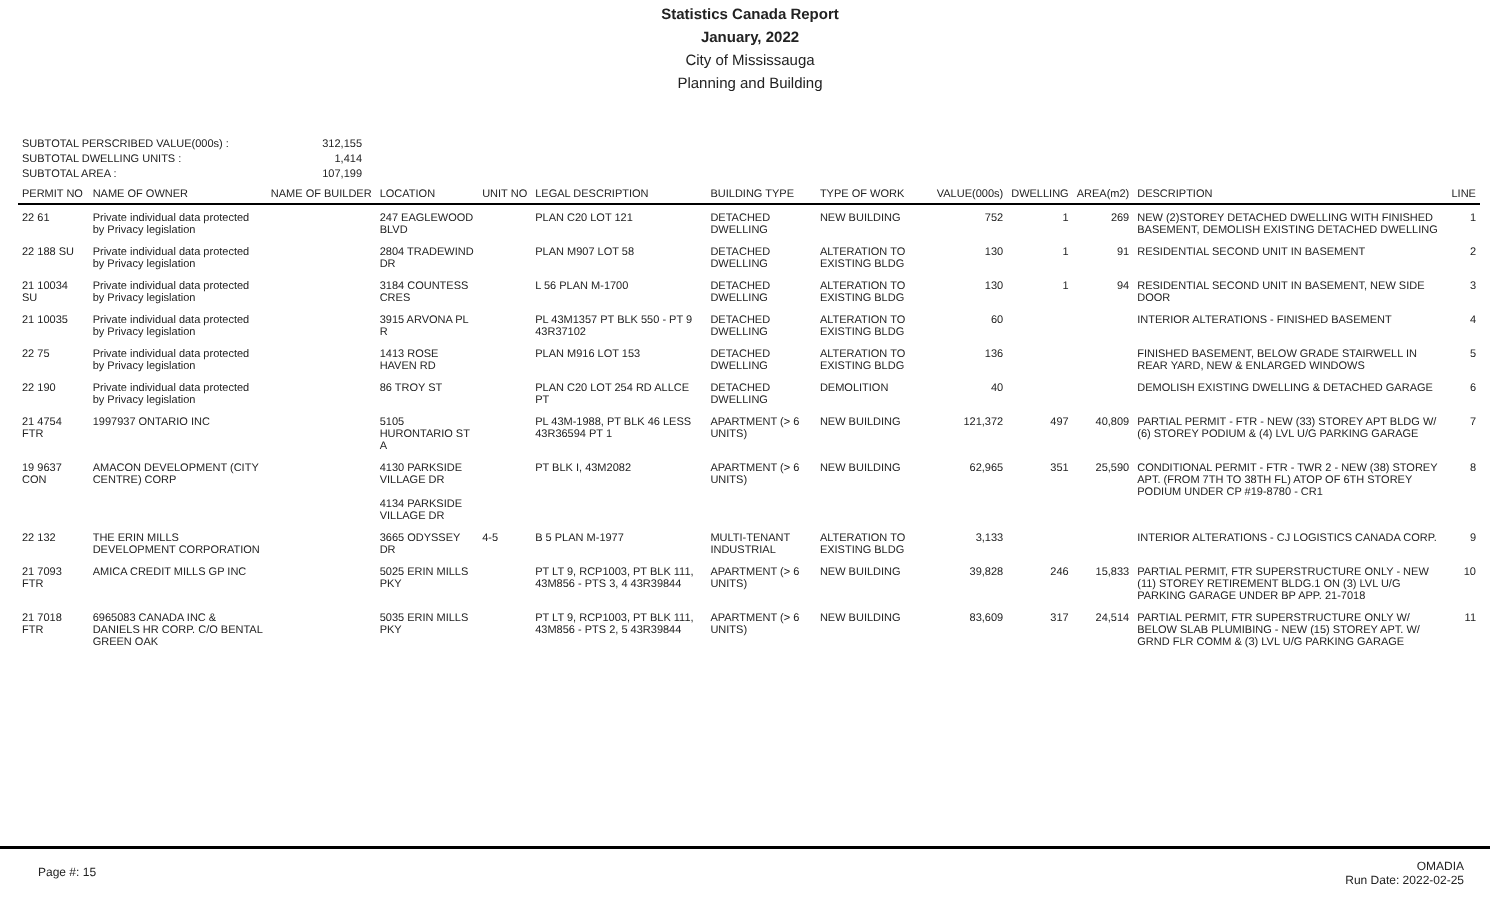Statistics Canada Report
January, 2022
City of Mississauga
Planning and Building
SUBTOTAL PERSCRIBED VALUE(000s) :
312,155
SUBTOTAL DWELLING UNITS :
1,414
SUBTOTAL AREA :
107,199
| PERMIT NO | NAME OF OWNER | NAME OF BUILDER | LOCATION | UNIT NO | LEGAL DESCRIPTION | BUILDING TYPE | TYPE OF WORK | VALUE(000s) | DWELLING | AREA(m2) | DESCRIPTION | LINE |
| --- | --- | --- | --- | --- | --- | --- | --- | --- | --- | --- | --- | --- |
| 22 61 | Private individual data protected by Privacy legislation | | 247 EAGLEWOOD BLVD | | PLAN C20 LOT 121 | DETACHED DWELLING | NEW BUILDING | 752 | 1 | 269 | NEW (2)STOREY DETACHED DWELLING WITH FINISHED BASEMENT, DEMOLISH EXISTING DETACHED DWELLING | 1 |
| 22 188 SU | Private individual data protected by Privacy legislation | | 2804 TRADEWIND DR | | PLAN M907 LOT 58 | DETACHED DWELLING | ALTERATION TO EXISTING BLDG | 130 | 1 | 91 | RESIDENTIAL SECOND UNIT IN BASEMENT | 2 |
| 21 10034 SU | Private individual data protected by Privacy legislation | | 3184 COUNTESS CRES | | L 56 PLAN M-1700 | DETACHED DWELLING | ALTERATION TO EXISTING BLDG | 130 | 1 | 94 | RESIDENTIAL SECOND UNIT IN BASEMENT, NEW SIDE DOOR | 3 |
| 21 10035 | Private individual data protected by Privacy legislation | | 3915 ARVONA PL R | | PL 43M1357 PT BLK 550 - PT 9 43R37102 | DETACHED DWELLING | ALTERATION TO EXISTING BLDG | 60 | | | INTERIOR ALTERATIONS - FINISHED BASEMENT | 4 |
| 22 75 | Private individual data protected by Privacy legislation | | 1413 ROSE HAVEN RD | | PLAN M916 LOT 153 | DETACHED DWELLING | ALTERATION TO EXISTING BLDG | 136 | | | FINISHED BASEMENT, BELOW GRADE STAIRWELL IN REAR YARD, NEW & ENLARGED WINDOWS | 5 |
| 22 190 | Private individual data protected by Privacy legislation | | 86 TROY ST | | PLAN C20 LOT 254 RD ALLCE PT | DETACHED DWELLING | DEMOLITION | 40 | | | DEMOLISH EXISTING DWELLING & DETACHED GARAGE | 6 |
| 21 4754 FTR | 1997937 ONTARIO INC | | 5105 HURONTARIO ST A | | PL 43M-1988, PT BLK 46 LESS 43R36594 PT 1 | APARTMENT (> 6 UNITS) | NEW BUILDING | 121,372 | 497 | 40,809 | PARTIAL PERMIT - FTR - NEW (33) STOREY APT BLDG W/ (6) STOREY PODIUM & (4) LVL U/G PARKING GARAGE | 7 |
| 19 9637 CON | AMACON DEVELOPMENT (CITY CENTRE) CORP | | 4130 PARKSIDE VILLAGE DR 4134 PARKSIDE VILLAGE DR | | PT BLK I, 43M2082 | APARTMENT (> 6 UNITS) | NEW BUILDING | 62,965 | 351 | 25,590 | CONDITIONAL PERMIT - FTR - TWR 2 - NEW (38) STOREY APT. (FROM 7TH TO 38TH FL) ATOP OF 6TH STOREY PODIUM UNDER CP #19-8780 - CR1 | 8 |
| 22 132 | THE ERIN MILLS DEVELOPMENT CORPORATION | | 3665 ODYSSEY DR | 4-5 | B 5 PLAN M-1977 | MULTI-TENANT INDUSTRIAL | ALTERATION TO EXISTING BLDG | 3,133 | | | INTERIOR ALTERATIONS - CJ LOGISTICS CANADA CORP. | 9 |
| 21 7093 FTR | AMICA CREDIT MILLS GP INC | | 5025 ERIN MILLS PKY | | PT LT 9, RCP1003, PT BLK 111, 43M856 - PTS 3, 4 43R39844 | APARTMENT (> 6 UNITS) | NEW BUILDING | 39,828 | 246 | 15,833 | PARTIAL PERMIT, FTR SUPERSTRUCTURE ONLY - NEW (11) STOREY RETIREMENT BLDG.1 ON (3) LVL U/G PARKING GARAGE UNDER BP APP. 21-7018 | 10 |
| 21 7018 FTR | 6965083 CANADA INC & DANIELS HR CORP. C/O BENTAL GREEN OAK | | 5035 ERIN MILLS PKY | | PT LT 9, RCP1003, PT BLK 111, 43M856 - PTS 2, 5 43R39844 | APARTMENT (> 6 UNITS) | NEW BUILDING | 83,609 | 317 | 24,514 | PARTIAL PERMIT, FTR SUPERSTRUCTURE ONLY W/ BELOW SLAB PLUMIBING - NEW (15) STOREY APT. W/ GRND FLR COMM & (3) LVL U/G PARKING GARAGE | 11 |
Page #: 15
OMADIA
Run Date: 2022-02-25